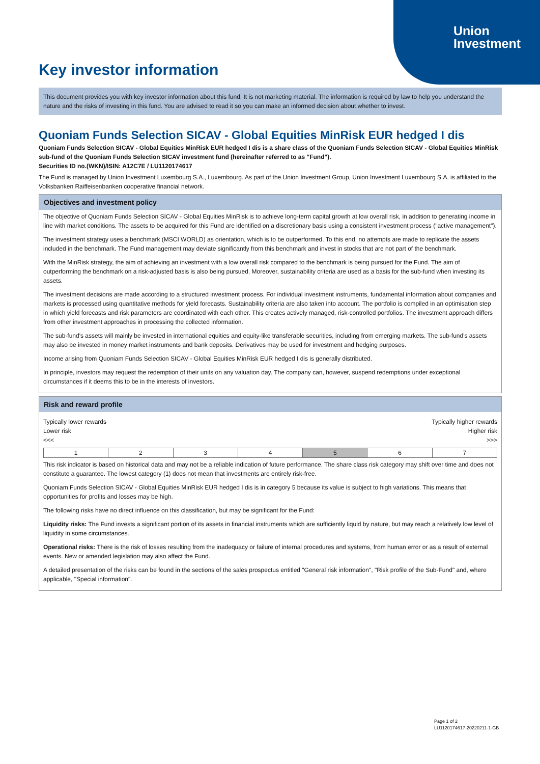Union
Investment
Key investor information
This document provides you with key investor information about this fund. It is not marketing material. The information is required by law to help you understand the nature and the risks of investing in this fund. You are advised to read it so you can make an informed decision about whether to invest.
Quoniam Funds Selection SICAV - Global Equities MinRisk EUR hedged I dis
Quoniam Funds Selection SICAV - Global Equities MinRisk EUR hedged I dis is a share class of the Quoniam Funds Selection SICAV - Global Equities MinRisk sub-fund of the Quoniam Funds Selection SICAV investment fund (hereinafter referred to as "Fund").
Securities ID no.(WKN)/ISIN: A12C7E / LU1120174617
The Fund is managed by Union Investment Luxembourg S.A., Luxembourg. As part of the Union Investment Group, Union Investment Luxembourg S.A. is affiliated to the Volksbanken Raiffeisenbanken cooperative financial network.
Objectives and investment policy
The objective of Quoniam Funds Selection SICAV - Global Equities MinRisk is to achieve long-term capital growth at low overall risk, in addition to generating income in line with market conditions. The assets to be acquired for this Fund are identified on a discretionary basis using a consistent investment process ("active management").
The investment strategy uses a benchmark (MSCI WORLD) as orientation, which is to be outperformed. To this end, no attempts are made to replicate the assets included in the benchmark. The Fund management may deviate significantly from this benchmark and invest in stocks that are not part of the benchmark.
With the MinRisk strategy, the aim of achieving an investment with a low overall risk compared to the benchmark is being pursued for the Fund. The aim of outperforming the benchmark on a risk-adjusted basis is also being pursued. Moreover, sustainability criteria are used as a basis for the sub-fund when investing its assets.
The investment decisions are made according to a structured investment process. For individual investment instruments, fundamental information about companies and markets is processed using quantitative methods for yield forecasts. Sustainability criteria are also taken into account. The portfolio is compiled in an optimisation step in which yield forecasts and risk parameters are coordinated with each other. This creates actively managed, risk-controlled portfolios. The investment approach differs from other investment approaches in processing the collected information.
The sub-fund's assets will mainly be invested in international equities and equity-like transferable securities, including from emerging markets. The sub-fund's assets may also be invested in money market instruments and bank deposits. Derivatives may be used for investment and hedging purposes.
Income arising from Quoniam Funds Selection SICAV - Global Equities MinRisk EUR hedged I dis is generally distributed.
In principle, investors may request the redemption of their units on any valuation day. The company can, however, suspend redemptions under exceptional circumstances if it deems this to be in the interests of investors.
Risk and reward profile
Typically lower rewards
Lower risk
<<<
Typically higher rewards
Higher risk
>>>
| 1 | 2 | 3 | 4 | 5 | 6 | 7 |
This risk indicator is based on historical data and may not be a reliable indication of future performance. The share class risk category may shift over time and does not constitute a guarantee. The lowest category (1) does not mean that investments are entirely risk-free.
Quoniam Funds Selection SICAV - Global Equities MinRisk EUR hedged I dis is in category 5 because its value is subject to high variations. This means that opportunities for profits and losses may be high.
The following risks have no direct influence on this classification, but may be significant for the Fund:
Liquidity risks: The Fund invests a significant portion of its assets in financial instruments which are sufficiently liquid by nature, but may reach a relatively low level of liquidity in some circumstances.
Operational risks: There is the risk of losses resulting from the inadequacy or failure of internal procedures and systems, from human error or as a result of external events. New or amended legislation may also affect the Fund.
A detailed presentation of the risks can be found in the sections of the sales prospectus entitled "General risk information", "Risk profile of the Sub-Fund" and, where applicable, "Special information".
Page 1 of 2
LU1120174617-20220211-1-GB